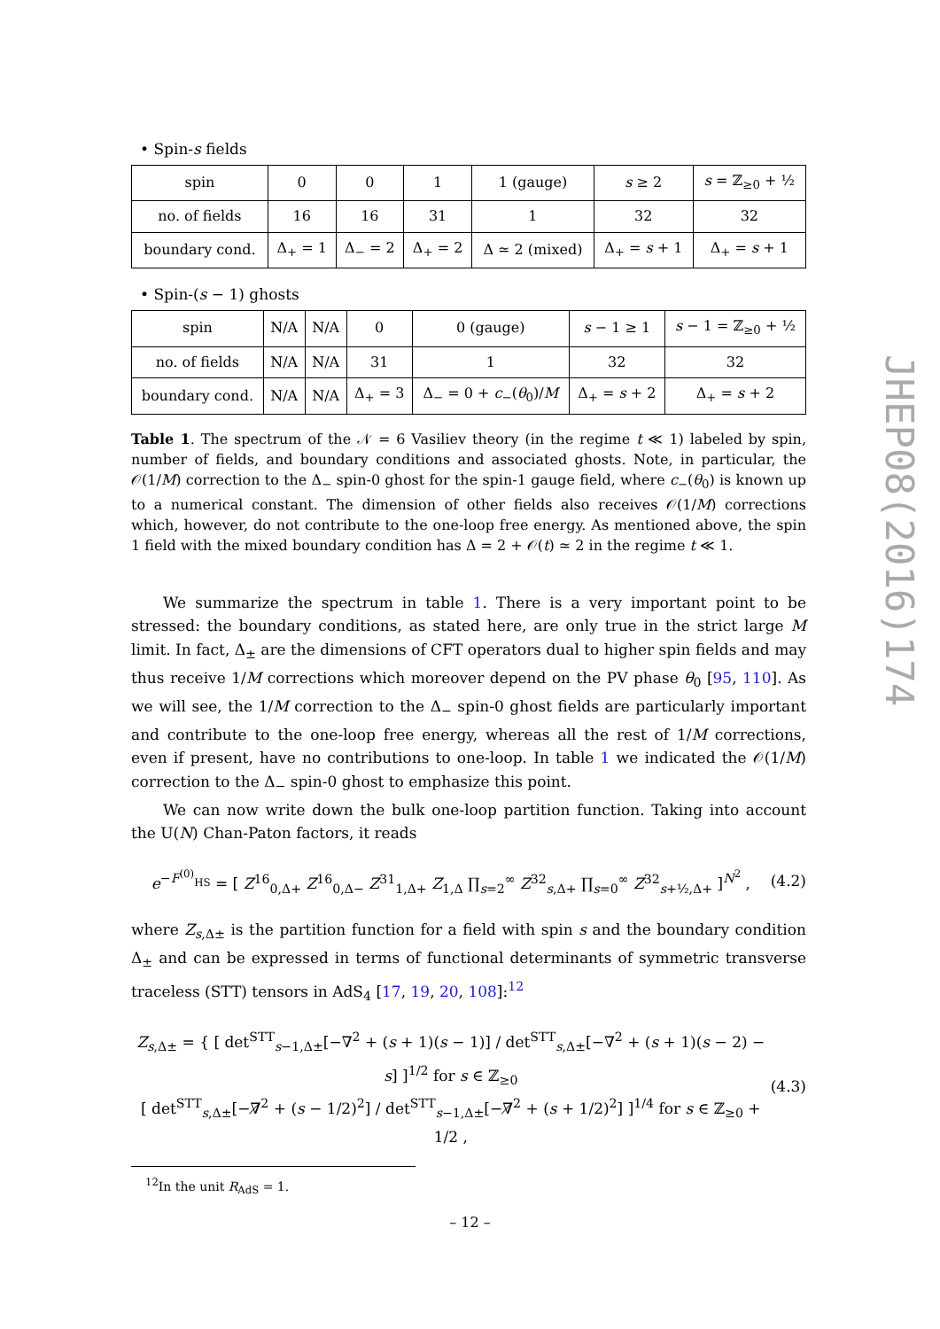• Spin-s fields
| spin | 0 | 0 | 1 | 1 (gauge) | s ≥ 2 | s = ℤ<sub>≥0</sub> + ½ |
| no. of fields | 16 | 16 | 31 | 1 | 32 | 32 |
| boundary cond. | Δ<sub>+</sub> = 1 | Δ<sub>−</sub> = 2 | Δ<sub>+</sub> = 2 | Δ ≃ 2 (mixed) | Δ<sub>+</sub> = s + 1 | Δ<sub>+</sub> = s + 1 |
• Spin-(s − 1) ghosts
| spin | N/A | N/A | 0 | 0 (gauge) | s − 1 ≥ 1 | s − 1 = ℤ<sub>≥0</sub> + ½ |
| no. of fields | N/A | N/A | 31 | 1 | 32 | 32 |
| boundary cond. | N/A | N/A | Δ<sub>+</sub> = 3 | Δ<sub>−</sub> = 0 + c<sub>−</sub>( θ<sub>0</sub>)/ M | Δ<sub>+</sub> = s + 2 | Δ<sub>+</sub> = s + 2 |
Table 1. The spectrum of the 𝒩 = 6 Vasiliev theory (in the regime t ≪ 1) labeled by spin, number of fields, and boundary conditions and associated ghosts. Note, in particular, the 𝒪(1/M) correction to the Δ<sub>−</sub> spin-0 ghost for the spin-1 gauge field, where c<sub>−</sub>(θ<sub>0</sub>) is known up to a numerical constant. The dimension of other fields also receives 𝒪(1/M) corrections which, however, do not contribute to the one-loop free energy. As mentioned above, the spin 1 field with the mixed boundary condition has Δ = 2 + 𝒪(t) ≃ 2 in the regime t ≪ 1.
We summarize the spectrum in table 1. There is a very important point to be stressed: the boundary conditions, as stated here, are only true in the strict large M limit. In fact, Δ<sub>±</sub> are the dimensions of CFT operators dual to higher spin fields and may thus receive 1/M corrections which moreover depend on the PV phase θ<sub>0</sub> [95, 110]. As we will see, the 1/M correction to the Δ<sub>−</sub> spin-0 ghost fields are particularly important and contribute to the one-loop free energy, whereas all the rest of 1/M corrections, even if present, have no contributions to one-loop. In table 1 we indicated the 𝒪(1/M) correction to the Δ<sub>−</sub> spin-0 ghost to emphasize this point.
We can now write down the bulk one-loop partition function. Taking into account the U(N) Chan-Paton factors, it reads
e<sup>−F<sup>(0)</sup><sub>HS</sub></sup> = [ Z<sup>16</sup><sub>0,Δ+</sub> Z<sup>16</sup><sub>0,Δ−</sub> Z<sup>31</sup><sub>1,Δ+</sub> Z<sub>1,Δ</sub> ∏<sub>s=2</sub><sup>∞</sup> Z<sup>32</sup><sub>s,Δ+</sub> ∏<sub>s=0</sub><sup>∞</sup> Z<sup>32</sup><sub>s+½,Δ+</sub> ]<sup>N<sup>2</sup></sup> ,
(4.2)
where Z<sub>s,Δ±</sub> is the partition function for a field with spin s and the boundary condition Δ<sub>±</sub> and can be expressed in terms of functional determinants of symmetric transverse traceless (STT) tensors in AdS<sub>4</sub> [17, 19, 20, 108]:<sup>12</sup>
Z<sub>s,Δ±</sub> = { [ det<sup>STT</sup><sub>s−1,Δ±</sub>[−∇<sup>2</sup> + (s + 1)(s − 1)] / det<sup>STT</sup><sub>s,Δ±</sub>[−∇<sup>2</sup> + (s + 1)(s − 2) − s] ]<sup>1/2</sup> for s ∈ ℤ<sub>≥0</sub>
[ det<sup>STT</sup><sub>s,Δ±</sub>[−∇̸<sup>2</sup> + (s − 1/2)<sup>2</sup>] / det<sup>STT</sup><sub>s−1,Δ±</sub>[−∇̸<sup>2</sup> + (s + 1/2)<sup>2</sup>] ]<sup>1/4</sup> for s ∈ ℤ<sub>≥0</sub> + 1/2 ,
(4.3)
<sup>12</sup> In the unit R<sub>AdS</sub> = 1.
– 12 –
JHEP08(2016)174